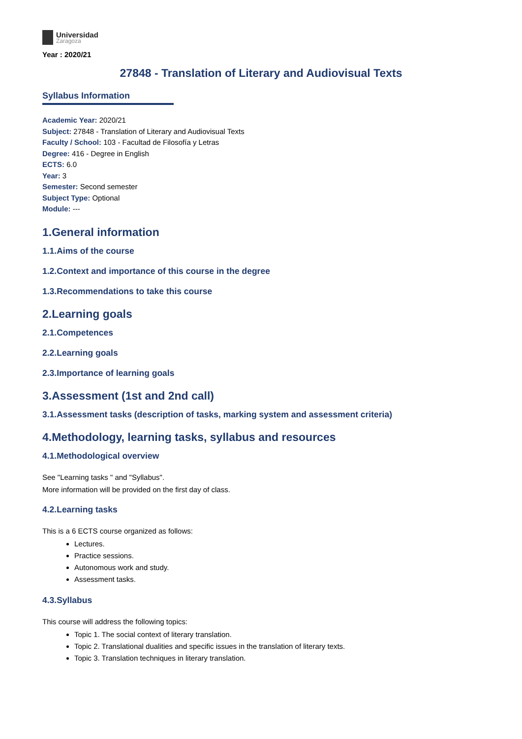Universidad
Zaragoza
Year : 2020/21
27848 - Translation of Literary and Audiovisual Texts
Syllabus Information
Academic Year: 2020/21
Subject: 27848 - Translation of Literary and Audiovisual Texts
Faculty / School: 103 - Facultad de Filosofía y Letras
Degree: 416 - Degree in English
ECTS: 6.0
Year: 3
Semester: Second semester
Subject Type: Optional
Module: ---
1.General information
1.1.Aims of the course
1.2.Context and importance of this course in the degree
1.3.Recommendations to take this course
2.Learning goals
2.1.Competences
2.2.Learning goals
2.3.Importance of learning goals
3.Assessment (1st and 2nd call)
3.1.Assessment tasks (description of tasks, marking system and assessment criteria)
4.Methodology, learning tasks, syllabus and resources
4.1.Methodological overview
See "Learning tasks " and "Syllabus".
More information will be provided on the first day of class.
4.2.Learning tasks
This is a 6 ECTS course organized as follows:
Lectures.
Practice sessions.
Autonomous work and study.
Assessment tasks.
4.3.Syllabus
This course will address the following topics:
Topic 1. The social context of literary translation.
Topic 2. Translational dualities and specific issues in the translation of literary texts.
Topic 3. Translation techniques in literary translation.